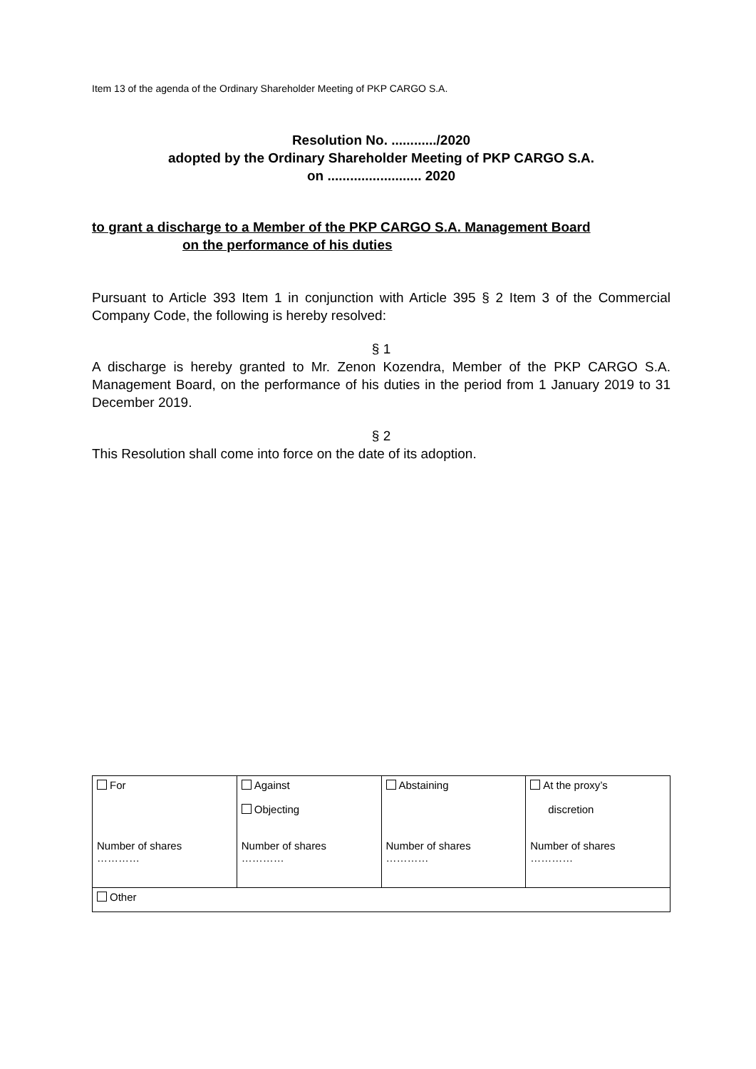Item 13 of the agenda of the Ordinary Shareholder Meeting of PKP CARGO S.A.
Resolution No. ............/2020
adopted by the Ordinary Shareholder Meeting of PKP CARGO S.A.
on ......................... 2020
to grant a discharge to a Member of the PKP CARGO S.A. Management Board
on the performance of his duties
Pursuant to Article 393 Item 1 in conjunction with Article 395 § 2 Item 3 of the Commercial Company Code, the following is hereby resolved:
§ 1
A discharge is hereby granted to Mr. Zenon Kozendra, Member of the PKP CARGO S.A. Management Board, on the performance of his duties in the period from 1 January 2019 to 31 December 2019.
§ 2
This Resolution shall come into force on the date of its adoption.
| For Number of shares ………… | Against Objecting Number of shares ………… | Abstaining Number of shares ………… | At the proxy’s discretion Number of shares ………… |
| Other | | | |